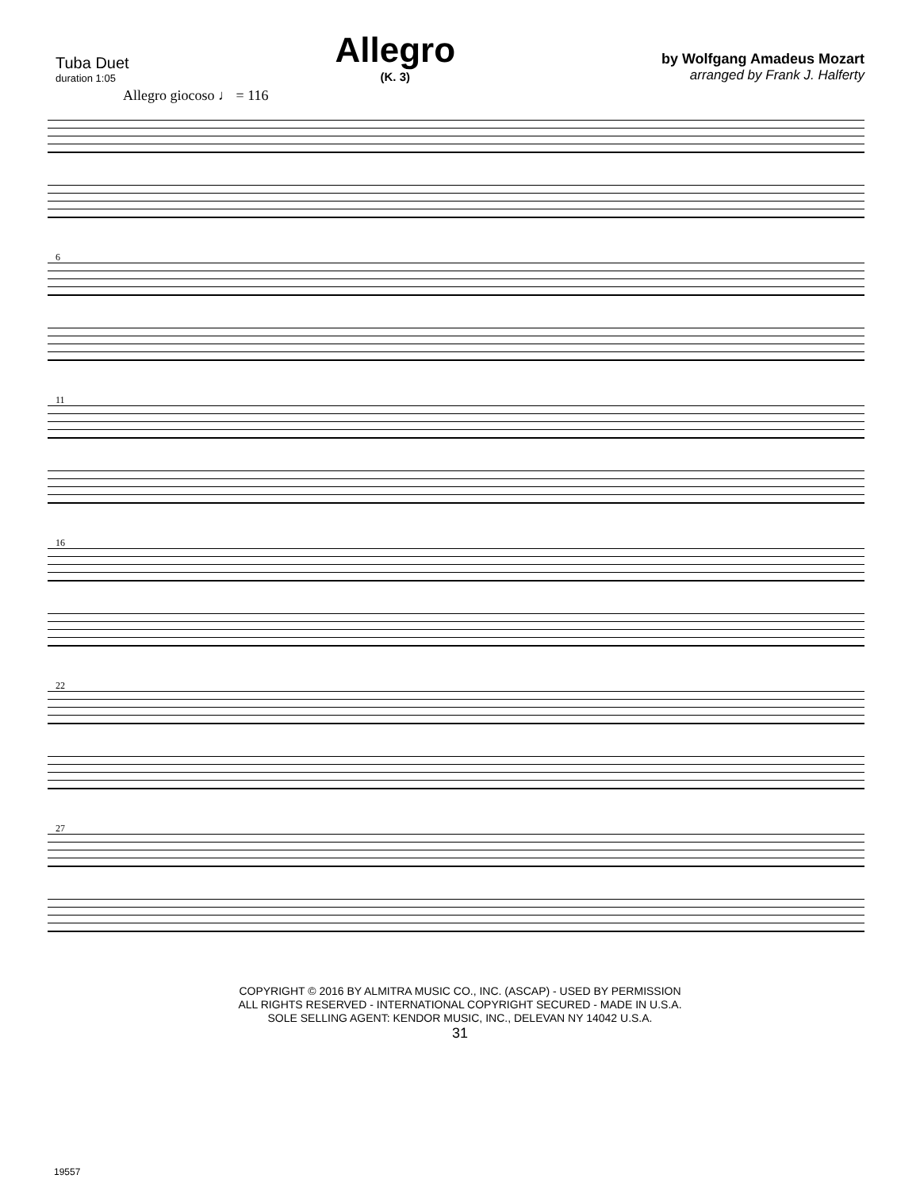Tuba Duet
duration 1:05
Allegro
(K. 3)
by Wolfgang Amadeus Mozart
arranged by Frank J. Halferty
Allegro giocoso ♩ = 116
6
11
16
22
27
COPYRIGHT © 2016 BY ALMITRA MUSIC CO., INC. (ASCAP) - USED BY PERMISSION
ALL RIGHTS RESERVED - INTERNATIONAL COPYRIGHT SECURED - MADE IN U.S.A.
SOLE SELLING AGENT: KENDOR MUSIC, INC., DELEVAN NY 14042 U.S.A.
31
19557